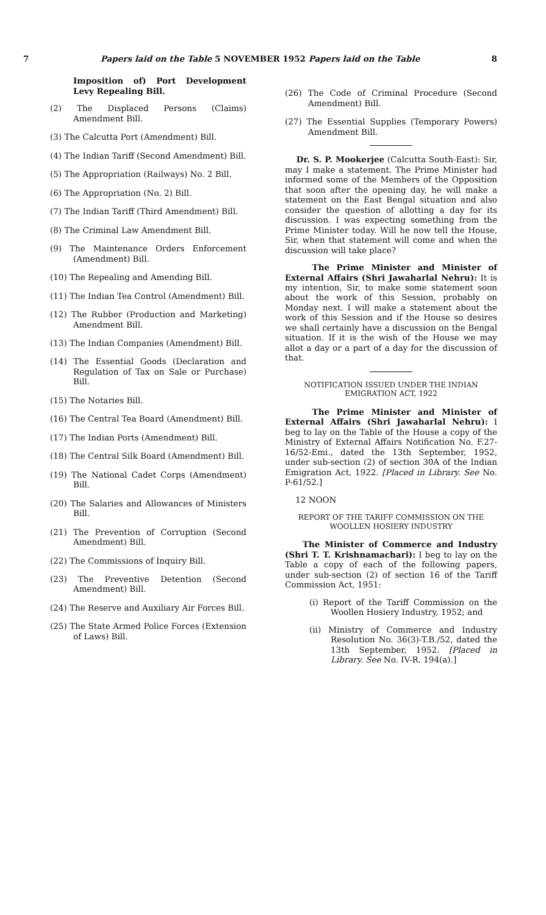7 Papers laid on the Table 5 NOVEMBER 1952 Papers laid on the Table 8
Imposition of) Port Development Levy Repealing Bill.
(2) The Displaced Persons (Claims) Amendment Bill.
(3) The Calcutta Port (Amendment) Bill.
(4) The Indian Tariff (Second Amendment) Bill.
(5) The Appropriation (Railways) No. 2 Bill.
(6) The Appropriation (No. 2) Bill.
(7) The Indian Tariff (Third Amendment) Bill.
(8) The Criminal Law Amendment Bill.
(9) The Maintenance Orders Enforcement (Amendment) Bill.
(10) The Repealing and Amending Bill.
(11) The Indian Tea Control (Amendment) Bill.
(12) The Rubber (Production and Marketing) Amendment Bill.
(13) The Indian Companies (Amendment) Bill.
(14) The Essential Goods (Declaration and Regulation of Tax on Sale or Purchase) Bill.
(15) The Notaries Bill.
(16) The Central Tea Board (Amendment) Bill.
(17) The Indian Ports (Amendment) Bill.
(18) The Central Silk Board (Amendment) Bill.
(19) The National Cadet Corps (Amendment) Bill.
(20) The Salaries and Allowances of Ministers Bill.
(21) The Prevention of Corruption (Second Amendment) Bill.
(22) The Commissions of Inquiry Bill.
(23) The Preventive Detention (Second Amendment) Bill.
(24) The Reserve and Auxiliary Air Forces Bill.
(25) The State Armed Police Forces (Extension of Laws) Bill.
(26) The Code of Criminal Procedure (Second Amendment) Bill.
(27) The Essential Supplies (Temporary Powers) Amendment Bill.
Dr. S. P. Mookerjee (Calcutta South-East): Sir, may I make a statement. The Prime Minister had informed some of the Members of the Opposition that soon after the opening day, he will make a statement on the East Bengal situation and also consider the question of allotting a day for its discussion. I was expecting something from the Prime Minister today. Will he now tell the House, Sir, when that statement will come and when the discussion will take place?
The Prime Minister and Minister of External Affairs (Shri Jawaharlal Nehru): It is my intention, Sir, to make some statement soon about the work of this Session, probably on Monday next. I will make a statement about the work of this Session and if the House so desires we shall certainly have a discussion on the Bengal situation. If it is the wish of the House we may allot a day or a part of a day for the discussion of that.
NOTIFICATION ISSUED UNDER THE INDIAN EMIGRATION ACT, 1922
The Prime Minister and Minister of External Affairs (Shri Jawaharlal Nehru): I beg to lay on the Table of the House a copy of the Ministry of External Affairs Notification No. F.27-16/52-Emi., dated the 13th September, 1952, under sub-section (2) of section 30A of the Indian Emigration Act, 1922. [Placed in Library. See No. P-61/52.]
12 NOON
REPORT OF THE TARIFF COMMISSION ON THE WOOLLEN HOSIERY INDUSTRY
The Minister of Commerce and Industry (Shri T. T. Krishnamachari): I beg to lay on the Table a copy of each of the following papers, under sub-section (2) of section 16 of the Tariff Commission Act, 1951:
(i) Report of the Tariff Commission on the Woollen Hosiery Industry, 1952; and
(ii) Ministry of Commerce and Industry Resolution No. 36(3)-T.B./52, dated the 13th September, 1952. [Placed in Library. See No. IV-R. 194(a).]